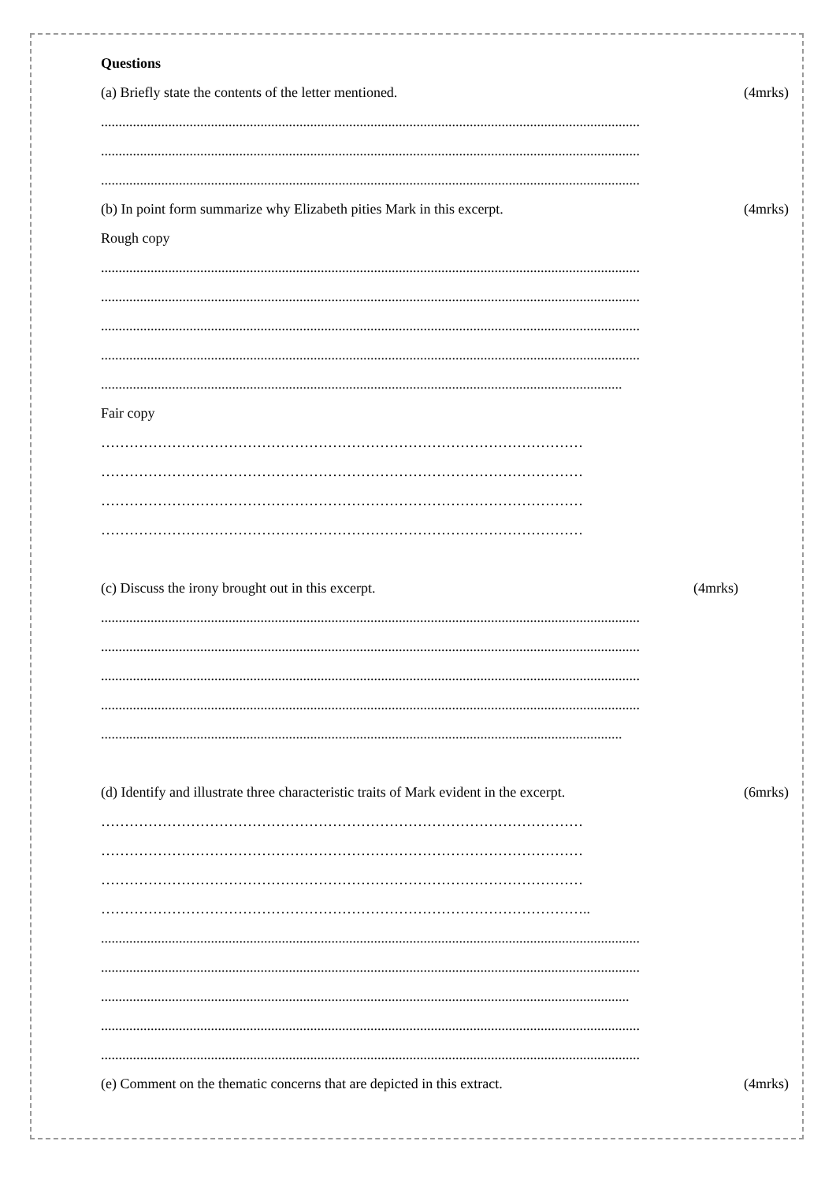Questions
(a) Briefly state the contents of the letter mentioned. (4mrks)
........................................................................................................................................................
........................................................................................................................................................
........................................................................................................................................................
(b) In point form summarize why Elizabeth pities Mark in this excerpt. (4mrks)
Rough copy
........................................................................................................................................................
........................................................................................................................................................
........................................................................................................................................................
........................................................................................................................................................
...................................................................................................................................................
Fair copy
…………………………………………………………………………………………
…………………………………………………………………………………………
…………………………………………………………………………………………
…………………………………………………………………………………………
(c) Discuss the irony brought out in this excerpt. (4mrks)
........................................................................................................................................................
........................................................................................................................................................
........................................................................................................................................................
........................................................................................................................................................
...................................................................................................................................................
(d) Identify and illustrate three characteristic traits of Mark evident in the excerpt. (6mrks)
…………………………………………………………………………………………
…………………………………………………………………………………………
…………………………………………………………………………………………
…………………………………………………………………………………………..
........................................................................................................................................................
........................................................................................................................................................
.....................................................................................................................................................
........................................................................................................................................................
........................................................................................................................................................
(e) Comment on the thematic concerns that are depicted in this extract. (4mrks)